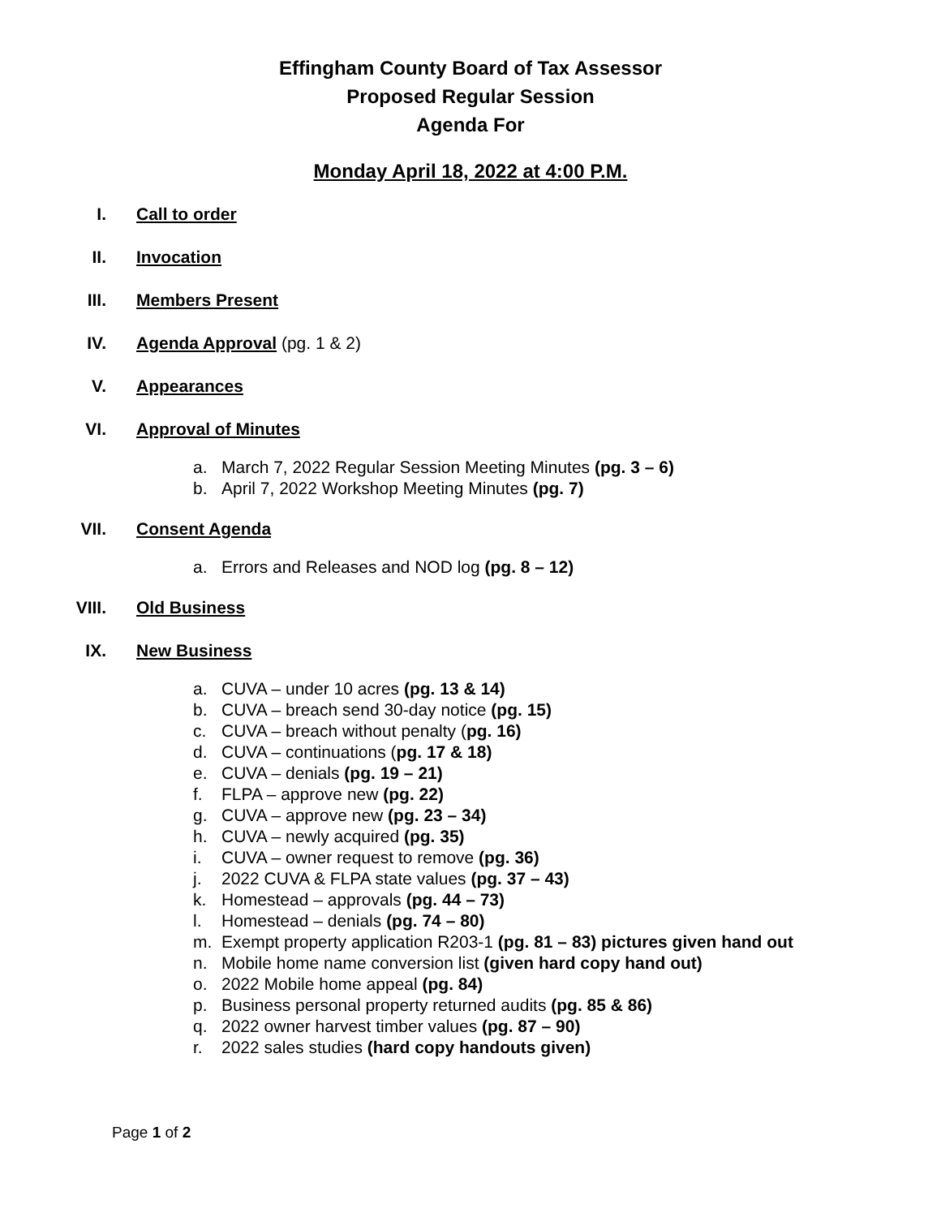Effingham County Board of Tax Assessor
Proposed Regular Session
Agenda For
Monday April 18, 2022 at 4:00 P.M.
I. Call to order
II. Invocation
III. Members Present
IV. Agenda Approval (pg. 1 & 2)
V. Appearances
VI. Approval of Minutes
a. March 7, 2022 Regular Session Meeting Minutes (pg. 3 – 6)
b. April 7, 2022 Workshop Meeting Minutes (pg. 7)
VII. Consent Agenda
a. Errors and Releases and NOD log (pg. 8 – 12)
VIII. Old Business
IX. New Business
a. CUVA – under 10 acres (pg. 13 & 14)
b. CUVA – breach send 30-day notice (pg. 15)
c. CUVA – breach without penalty (pg. 16)
d. CUVA – continuations (pg. 17 & 18)
e. CUVA – denials (pg. 19 – 21)
f. FLPA – approve new (pg. 22)
g. CUVA – approve new (pg. 23 – 34)
h. CUVA – newly acquired (pg. 35)
i. CUVA – owner request to remove (pg. 36)
j. 2022 CUVA & FLPA state values (pg. 37 – 43)
k. Homestead – approvals (pg. 44 – 73)
l. Homestead – denials (pg. 74 – 80)
m. Exempt property application R203-1 (pg. 81 – 83) pictures given hand out
n. Mobile home name conversion list (given hard copy hand out)
o. 2022 Mobile home appeal (pg. 84)
p. Business personal property returned audits (pg. 85 & 86)
q. 2022 owner harvest timber values (pg. 87 – 90)
r. 2022 sales studies (hard copy handouts given)
Page 1 of 2